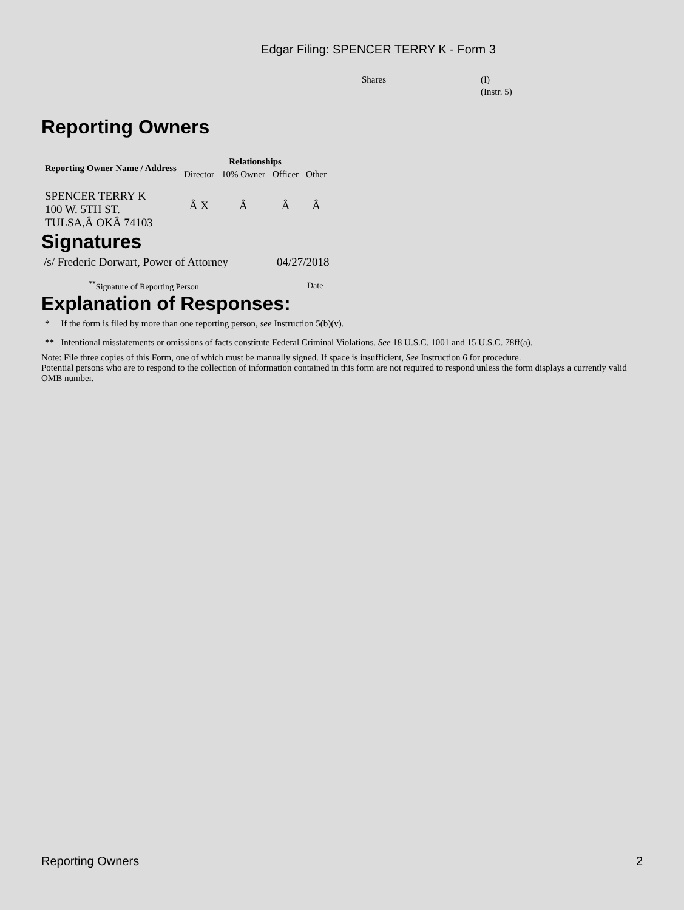Edgar Filing: SPENCER TERRY K - Form 3
Shares (I)
(Instr. 5)
Reporting Owners
| Reporting Owner Name / Address | Relationships | | | |
| --- | --- | --- | --- | --- |
| | Director | 10% Owner | Officer | Other |
| SPENCER TERRY K 100 W. 5TH ST. TULSA,Â OKÂ 74103 | Â X | Â | Â | Â |
Signatures
| /s/ Frederic Dorwart, Power of Attorney | 04/27/2018 |
| <sup>**</sup> Signature of Reporting Person | Date |
Explanation of Responses:
* If the form is filed by more than one reporting person, see Instruction 5(b)(v).
** Intentional misstatements or omissions of facts constitute Federal Criminal Violations. See 18 U.S.C. 1001 and 15 U.S.C. 78ff(a).
Note: File three copies of this Form, one of which must be manually signed. If space is insufficient, See Instruction 6 for procedure.
Potential persons who are to respond to the collection of information contained in this form are not required to respond unless the form displays a currently valid OMB number.
Reporting Owners 2